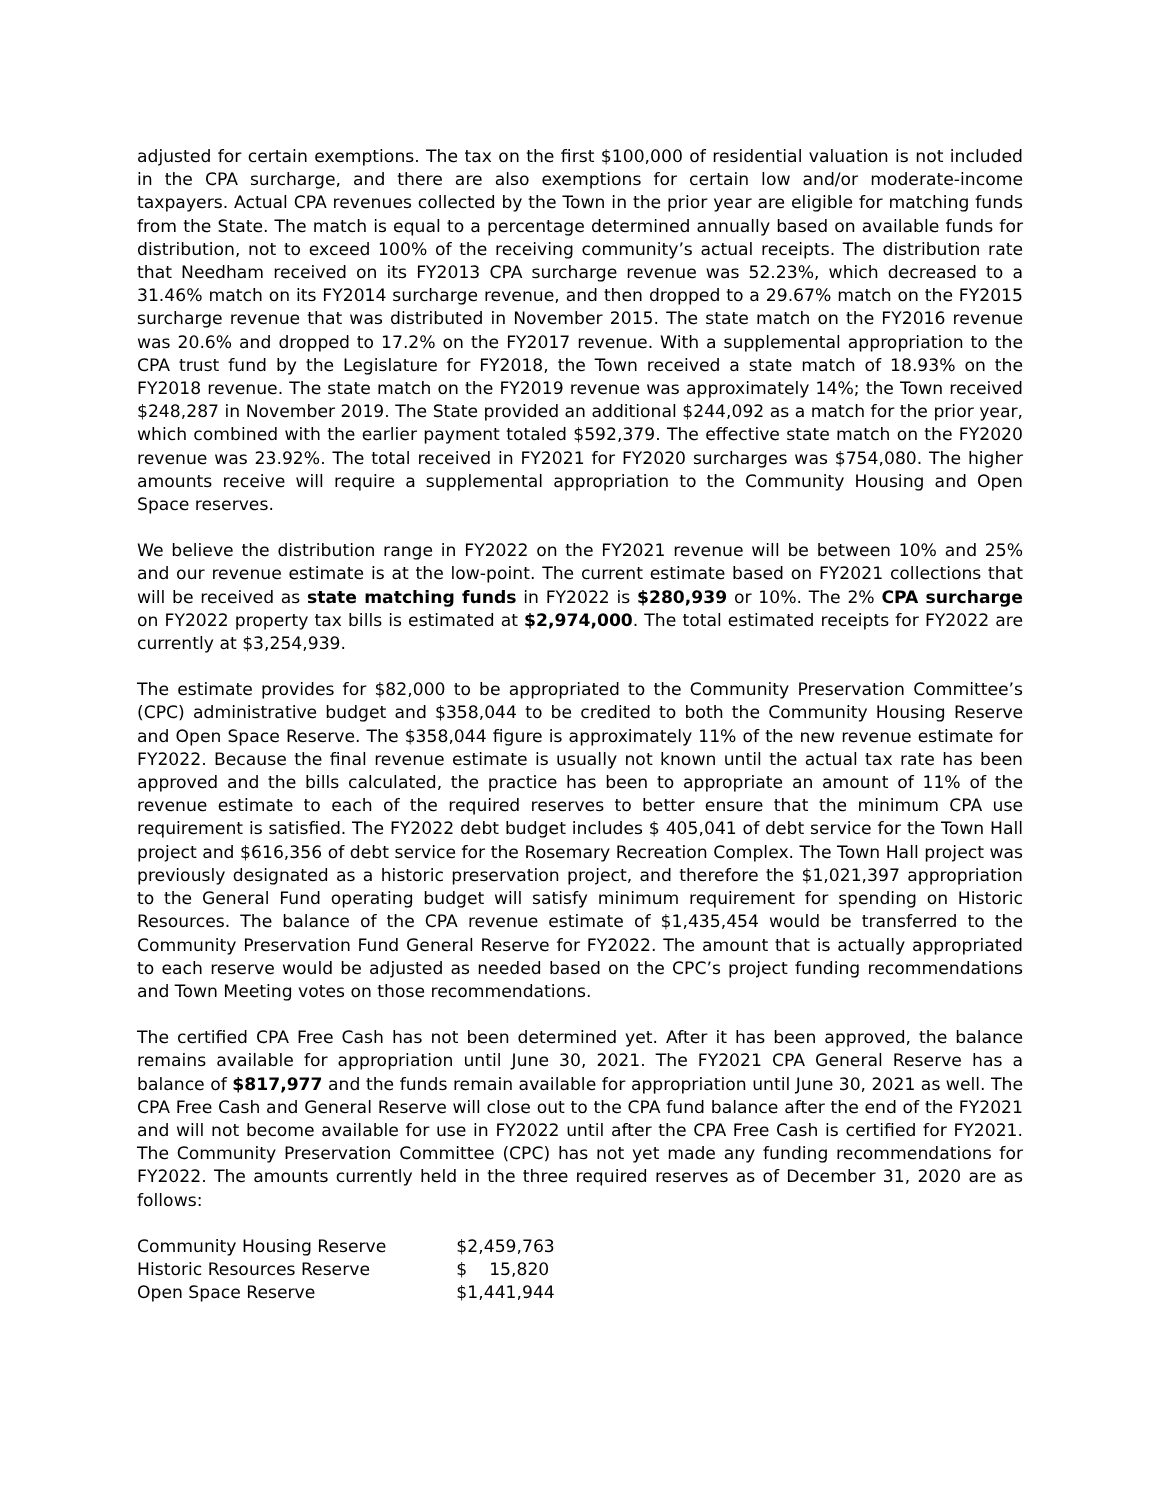adjusted for certain exemptions. The tax on the first $100,000 of residential valuation is not included in the CPA surcharge, and there are also exemptions for certain low and/or moderate-income taxpayers. Actual CPA revenues collected by the Town in the prior year are eligible for matching funds from the State. The match is equal to a percentage determined annually based on available funds for distribution, not to exceed 100% of the receiving community’s actual receipts. The distribution rate that Needham received on its FY2013 CPA surcharge revenue was 52.23%, which decreased to a 31.46% match on its FY2014 surcharge revenue, and then dropped to a 29.67% match on the FY2015 surcharge revenue that was distributed in November 2015. The state match on the FY2016 revenue was 20.6% and dropped to 17.2% on the FY2017 revenue. With a supplemental appropriation to the CPA trust fund by the Legislature for FY2018, the Town received a state match of 18.93% on the FY2018 revenue. The state match on the FY2019 revenue was approximately 14%; the Town received $248,287 in November 2019. The State provided an additional $244,092 as a match for the prior year, which combined with the earlier payment totaled $592,379. The effective state match on the FY2020 revenue was 23.92%. The total received in FY2021 for FY2020 surcharges was $754,080. The higher amounts receive will require a supplemental appropriation to the Community Housing and Open Space reserves.
We believe the distribution range in FY2022 on the FY2021 revenue will be between 10% and 25% and our revenue estimate is at the low-point. The current estimate based on FY2021 collections that will be received as state matching funds in FY2022 is $280,939 or 10%. The 2% CPA surcharge on FY2022 property tax bills is estimated at $2,974,000. The total estimated receipts for FY2022 are currently at $3,254,939.
The estimate provides for $82,000 to be appropriated to the Community Preservation Committee’s (CPC) administrative budget and $358,044 to be credited to both the Community Housing Reserve and Open Space Reserve. The $358,044 figure is approximately 11% of the new revenue estimate for FY2022. Because the final revenue estimate is usually not known until the actual tax rate has been approved and the bills calculated, the practice has been to appropriate an amount of 11% of the revenue estimate to each of the required reserves to better ensure that the minimum CPA use requirement is satisfied. The FY2022 debt budget includes $ 405,041 of debt service for the Town Hall project and $616,356 of debt service for the Rosemary Recreation Complex. The Town Hall project was previously designated as a historic preservation project, and therefore the $1,021,397 appropriation to the General Fund operating budget will satisfy minimum requirement for spending on Historic Resources. The balance of the CPA revenue estimate of $1,435,454 would be transferred to the Community Preservation Fund General Reserve for FY2022. The amount that is actually appropriated to each reserve would be adjusted as needed based on the CPC’s project funding recommendations and Town Meeting votes on those recommendations.
The certified CPA Free Cash has not been determined yet. After it has been approved, the balance remains available for appropriation until June 30, 2021. The FY2021 CPA General Reserve has a balance of $817,977 and the funds remain available for appropriation until June 30, 2021 as well. The CPA Free Cash and General Reserve will close out to the CPA fund balance after the end of the FY2021 and will not become available for use in FY2022 until after the CPA Free Cash is certified for FY2021. The Community Preservation Committee (CPC) has not yet made any funding recommendations for FY2022. The amounts currently held in the three required reserves as of December 31, 2020 are as follows:
| Community Housing Reserve | $2,459,763 |
| Historic Resources Reserve | $ 15,820 |
| Open Space Reserve | $1,441,944 |